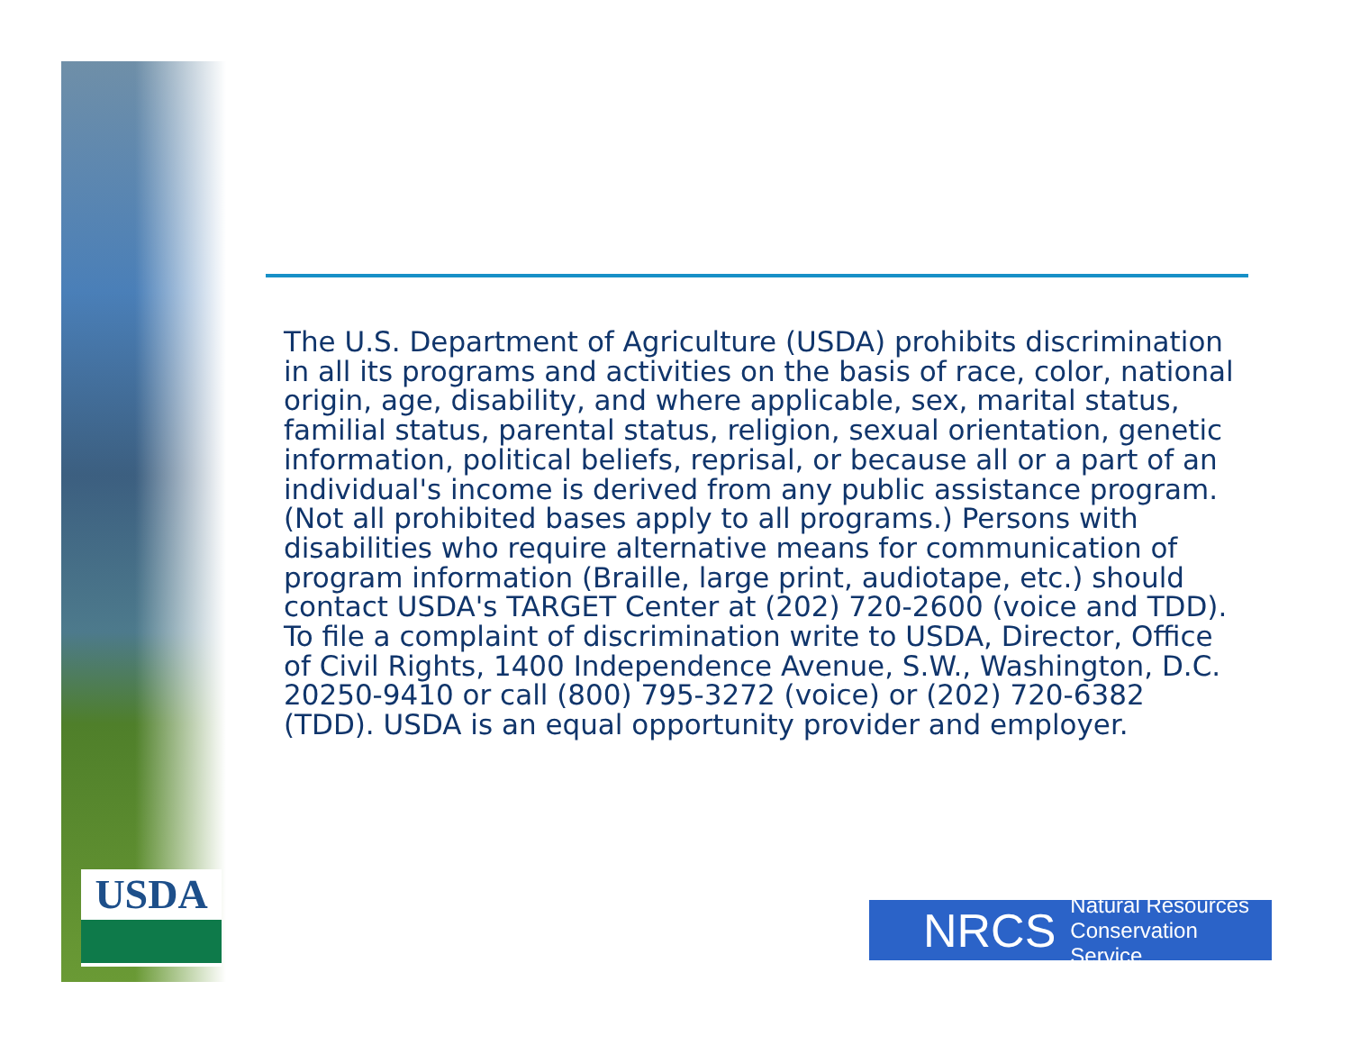USDA
The U.S. Department of Agriculture (USDA) prohibits discrimination in all its programs and activities on the basis of race, color, national origin, age, disability, and where applicable, sex, marital status, familial status, parental status, religion, sexual orientation, genetic information, political beliefs, reprisal, or because all or a part of an individual's income is derived from any public assistance program. (Not all prohibited bases apply to all programs.) Persons with disabilities who require alternative means for communication of program information (Braille, large print, audiotape, etc.) should contact USDA's TARGET Center at (202) 720-2600 (voice and TDD). To file a complaint of discrimination write to USDA, Director, Office of Civil Rights, 1400 Independence Avenue, S.W., Washington, D.C. 20250-9410 or call (800) 795-3272 (voice) or (202) 720-6382 (TDD). USDA is an equal opportunity provider and employer.
NRCS Natural Resources
Conservation Service